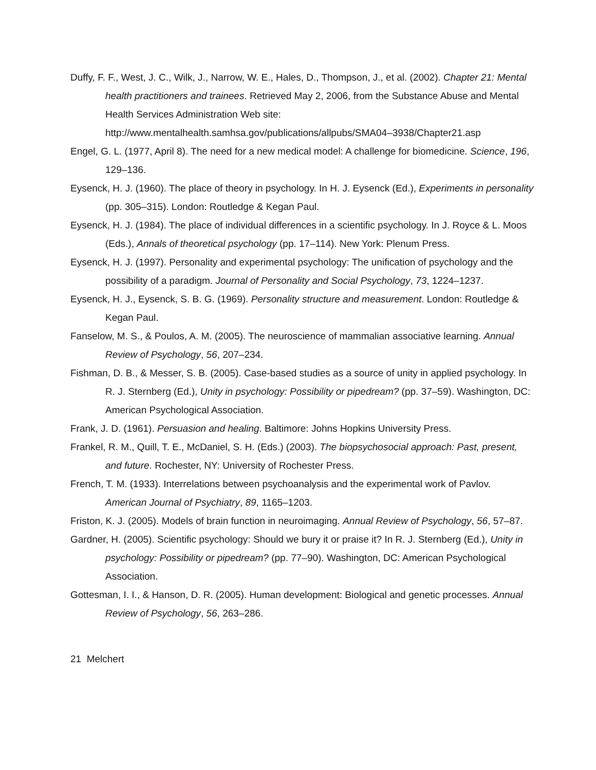Duffy, F. F., West, J. C., Wilk, J., Narrow, W. E., Hales, D., Thompson, J., et al. (2002). Chapter 21: Mental health practitioners and trainees. Retrieved May 2, 2006, from the Substance Abuse and Mental Health Services Administration Web site: http://www.mentalhealth.samhsa.gov/publications/allpubs/SMA04–3938/Chapter21.asp
Engel, G. L. (1977, April 8). The need for a new medical model: A challenge for biomedicine. Science, 196, 129–136.
Eysenck, H. J. (1960). The place of theory in psychology. In H. J. Eysenck (Ed.), Experiments in personality (pp. 305–315). London: Routledge & Kegan Paul.
Eysenck, H. J. (1984). The place of individual differences in a scientific psychology. In J. Royce & L. Moos (Eds.), Annals of theoretical psychology (pp. 17–114). New York: Plenum Press.
Eysenck, H. J. (1997). Personality and experimental psychology: The unification of psychology and the possibility of a paradigm. Journal of Personality and Social Psychology, 73, 1224–1237.
Eysenck, H. J., Eysenck, S. B. G. (1969). Personality structure and measurement. London: Routledge & Kegan Paul.
Fanselow, M. S., & Poulos, A. M. (2005). The neuroscience of mammalian associative learning. Annual Review of Psychology, 56, 207–234.
Fishman, D. B., & Messer, S. B. (2005). Case-based studies as a source of unity in applied psychology. In R. J. Sternberg (Ed.), Unity in psychology: Possibility or pipedream? (pp. 37–59). Washington, DC: American Psychological Association.
Frank, J. D. (1961). Persuasion and healing. Baltimore: Johns Hopkins University Press.
Frankel, R. M., Quill, T. E., McDaniel, S. H. (Eds.) (2003). The biopsychosocial approach: Past, present, and future. Rochester, NY: University of Rochester Press.
French, T. M. (1933). Interrelations between psychoanalysis and the experimental work of Pavlov. American Journal of Psychiatry, 89, 1165–1203.
Friston, K. J. (2005). Models of brain function in neuroimaging. Annual Review of Psychology, 56, 57–87.
Gardner, H. (2005). Scientific psychology: Should we bury it or praise it? In R. J. Sternberg (Ed.), Unity in psychology: Possibility or pipedream? (pp. 77–90). Washington, DC: American Psychological Association.
Gottesman, I. I., & Hanson, D. R. (2005). Human development: Biological and genetic processes. Annual Review of Psychology, 56, 263–286.
21 Melchert